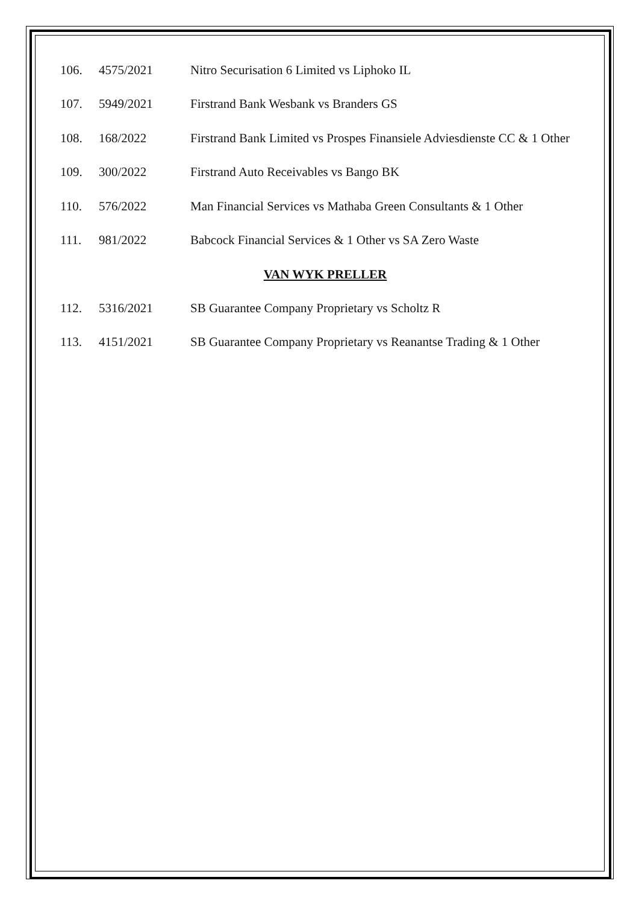| 106. | 4575/2021 | Nitro Securisation 6 Limited vs Liphoko IL |
| 107. | 5949/2021 | Firstrand Bank Wesbank vs Branders GS |
| 108. | 168/2022 | Firstrand Bank Limited vs Prospes Finansiele Adviesdienste CC & 1 Other |
| 109. | 300/2022 | Firstrand Auto Receivables vs Bango BK |
| 110. | 576/2022 | Man Financial Services vs Mathaba Green Consultants & 1 Other |
| 111. | 981/2022 | Babcock Financial Services & 1 Other vs SA Zero Waste |
VAN WYK PRELLER
| 112. | 5316/2021 | SB Guarantee Company Proprietary vs Scholtz R |
| 113. | 4151/2021 | SB Guarantee Company Proprietary vs Reanantse Trading & 1 Other |